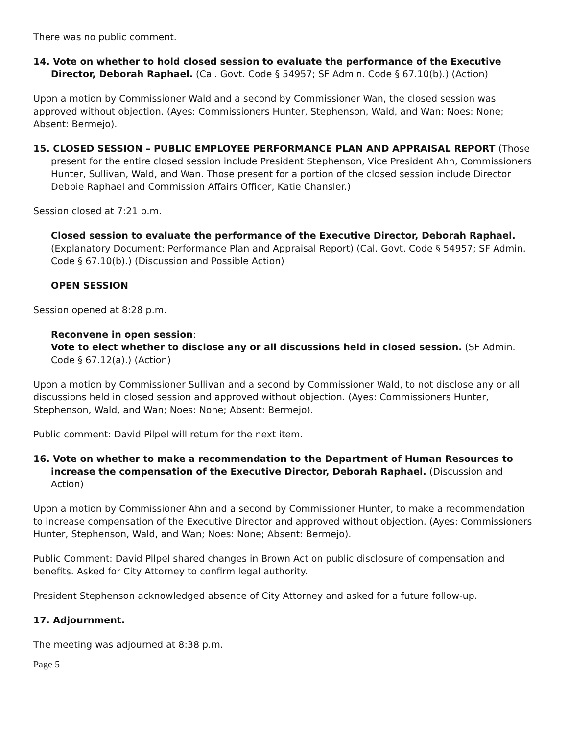There was no public comment.
14. Vote on whether to hold closed session to evaluate the performance of the Executive Director, Deborah Raphael. (Cal. Govt. Code § 54957; SF Admin. Code § 67.10(b).) (Action)
Upon a motion by Commissioner Wald and a second by Commissioner Wan, the closed session was approved without objection. (Ayes: Commissioners Hunter, Stephenson, Wald, and Wan; Noes: None; Absent: Bermejo).
15. CLOSED SESSION – PUBLIC EMPLOYEE PERFORMANCE PLAN AND APPRAISAL REPORT (Those present for the entire closed session include President Stephenson, Vice President Ahn, Commissioners Hunter, Sullivan, Wald, and Wan. Those present for a portion of the closed session include Director Debbie Raphael and Commission Affairs Officer, Katie Chansler.)
Session closed at 7:21 p.m.
Closed session to evaluate the performance of the Executive Director, Deborah Raphael. (Explanatory Document: Performance Plan and Appraisal Report) (Cal. Govt. Code § 54957; SF Admin. Code § 67.10(b).) (Discussion and Possible Action)
OPEN SESSION
Session opened at 8:28 p.m.
Reconvene in open session:
Vote to elect whether to disclose any or all discussions held in closed session. (SF Admin. Code § 67.12(a).) (Action)
Upon a motion by Commissioner Sullivan and a second by Commissioner Wald, to not disclose any or all discussions held in closed session and approved without objection. (Ayes: Commissioners Hunter, Stephenson, Wald, and Wan; Noes: None; Absent: Bermejo).
Public comment: David Pilpel will return for the next item.
16. Vote on whether to make a recommendation to the Department of Human Resources to increase the compensation of the Executive Director, Deborah Raphael. (Discussion and Action)
Upon a motion by Commissioner Ahn and a second by Commissioner Hunter, to make a recommendation to increase compensation of the Executive Director and approved without objection. (Ayes: Commissioners Hunter, Stephenson, Wald, and Wan; Noes: None; Absent: Bermejo).
Public Comment: David Pilpel shared changes in Brown Act on public disclosure of compensation and benefits. Asked for City Attorney to confirm legal authority.
President Stephenson acknowledged absence of City Attorney and asked for a future follow-up.
17. Adjournment.
The meeting was adjourned at 8:38 p.m.
Page 5